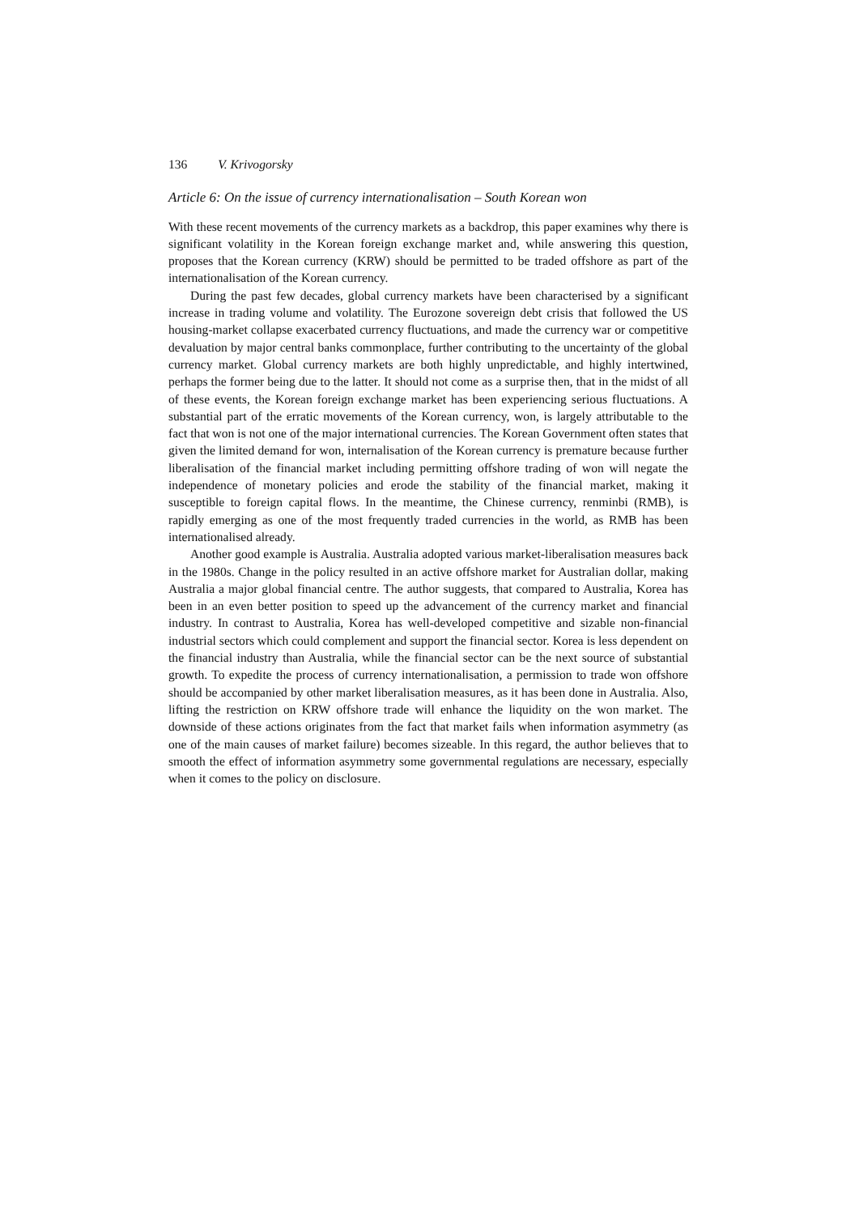136 V. Krivogorsky
Article 6: On the issue of currency internationalisation – South Korean won
With these recent movements of the currency markets as a backdrop, this paper examines why there is significant volatility in the Korean foreign exchange market and, while answering this question, proposes that the Korean currency (KRW) should be permitted to be traded offshore as part of the internationalisation of the Korean currency.
During the past few decades, global currency markets have been characterised by a significant increase in trading volume and volatility. The Eurozone sovereign debt crisis that followed the US housing-market collapse exacerbated currency fluctuations, and made the currency war or competitive devaluation by major central banks commonplace, further contributing to the uncertainty of the global currency market. Global currency markets are both highly unpredictable, and highly intertwined, perhaps the former being due to the latter. It should not come as a surprise then, that in the midst of all of these events, the Korean foreign exchange market has been experiencing serious fluctuations. A substantial part of the erratic movements of the Korean currency, won, is largely attributable to the fact that won is not one of the major international currencies. The Korean Government often states that given the limited demand for won, internalisation of the Korean currency is premature because further liberalisation of the financial market including permitting offshore trading of won will negate the independence of monetary policies and erode the stability of the financial market, making it susceptible to foreign capital flows. In the meantime, the Chinese currency, renminbi (RMB), is rapidly emerging as one of the most frequently traded currencies in the world, as RMB has been internationalised already.
Another good example is Australia. Australia adopted various market-liberalisation measures back in the 1980s. Change in the policy resulted in an active offshore market for Australian dollar, making Australia a major global financial centre. The author suggests, that compared to Australia, Korea has been in an even better position to speed up the advancement of the currency market and financial industry. In contrast to Australia, Korea has well-developed competitive and sizable non-financial industrial sectors which could complement and support the financial sector. Korea is less dependent on the financial industry than Australia, while the financial sector can be the next source of substantial growth. To expedite the process of currency internationalisation, a permission to trade won offshore should be accompanied by other market liberalisation measures, as it has been done in Australia. Also, lifting the restriction on KRW offshore trade will enhance the liquidity on the won market. The downside of these actions originates from the fact that market fails when information asymmetry (as one of the main causes of market failure) becomes sizeable. In this regard, the author believes that to smooth the effect of information asymmetry some governmental regulations are necessary, especially when it comes to the policy on disclosure.